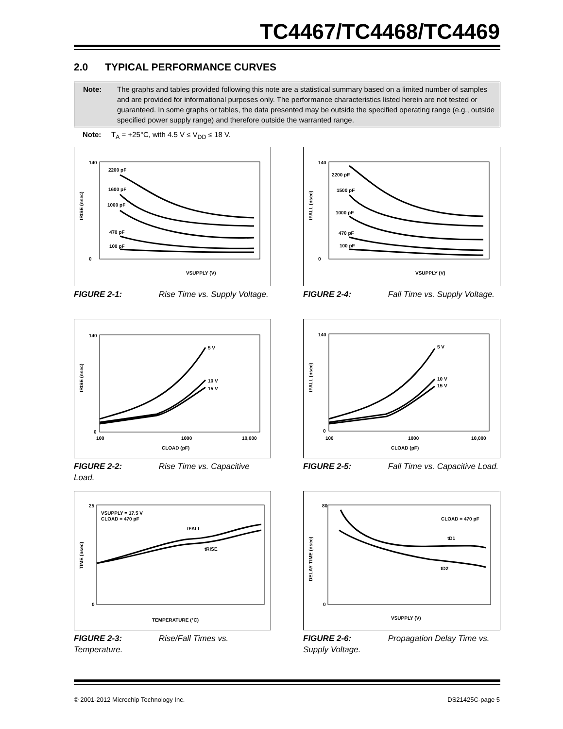TC4467/TC4468/TC4469
2.0 TYPICAL PERFORMANCE CURVES
Note: The graphs and tables provided following this note are a statistical summary based on a limited number of samples and are provided for informational purposes only. The performance characteristics listed herein are not tested or guaranteed. In some graphs or tables, the data presented may be outside the specified operating range (e.g., outside specified power supply range) and therefore outside the warranted range.
Note: T<sub>A</sub> = +25°C, with 4.5 V ≤ V<sub>DD</sub> ≤ 18 V.
140
0
VSUPPLY (V)
2200 pF
1600 pF
1000 pF
470 pF
100 pF
tRISE (nsec)
FIGURE 2-1: Rise Time vs. Supply Voltage.
140
0
VSUPPLY (V)
2200 pF
1500 pF
1000 pF
470 pF
100 pF
tFALL (nsec)
FIGURE 2-4: Fall Time vs. Supply Voltage.
140
0
100
1000
10,000
CLOAD (pF)
5 V
10 V
15 V
tRISE (nsec)
FIGURE 2-2: Rise Time vs. Capacitive Load.
140
0
100
1000
10,000
CLOAD (pF)
5 V
10 V
15 V
tFALL (nsec)
FIGURE 2-5: Fall Time vs. Capacitive Load.
25
0
TEMPERATURE (°C)
VSUPPLY = 17.5 V
CLOAD = 470 pF
tFALL
tRISE
TIME (nsec)
FIGURE 2-3: Rise/Fall Times vs. Temperature.
80
0
VSUPPLY (V)
CLOAD = 470 pF
tD1
tD2
DELAY TIME (nsec)
FIGURE 2-6: Propagation Delay Time vs. Supply Voltage.
© 2001-2012 Microchip Technology Inc.
DS21425C-page 5